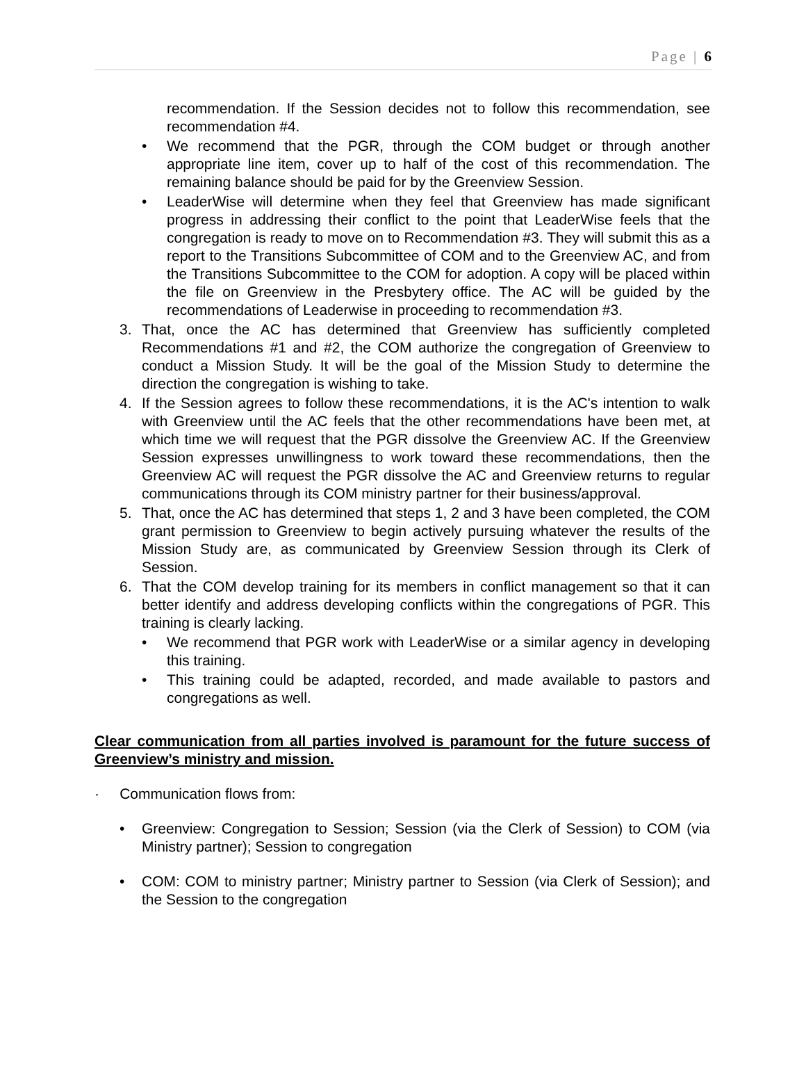Page | 6
recommendation. If the Session decides not to follow this recommendation, see recommendation #4.
• We recommend that the PGR, through the COM budget or through another appropriate line item, cover up to half of the cost of this recommendation. The remaining balance should be paid for by the Greenview Session.
• LeaderWise will determine when they feel that Greenview has made significant progress in addressing their conflict to the point that LeaderWise feels that the congregation is ready to move on to Recommendation #3. They will submit this as a report to the Transitions Subcommittee of COM and to the Greenview AC, and from the Transitions Subcommittee to the COM for adoption. A copy will be placed within the file on Greenview in the Presbytery office. The AC will be guided by the recommendations of Leaderwise in proceeding to recommendation #3.
3. That, once the AC has determined that Greenview has sufficiently completed Recommendations #1 and #2, the COM authorize the congregation of Greenview to conduct a Mission Study. It will be the goal of the Mission Study to determine the direction the congregation is wishing to take.
4. If the Session agrees to follow these recommendations, it is the AC's intention to walk with Greenview until the AC feels that the other recommendations have been met, at which time we will request that the PGR dissolve the Greenview AC. If the Greenview Session expresses unwillingness to work toward these recommendations, then the Greenview AC will request the PGR dissolve the AC and Greenview returns to regular communications through its COM ministry partner for their business/approval.
5. That, once the AC has determined that steps 1, 2 and 3 have been completed, the COM grant permission to Greenview to begin actively pursuing whatever the results of the Mission Study are, as communicated by Greenview Session through its Clerk of Session.
6. That the COM develop training for its members in conflict management so that it can better identify and address developing conflicts within the congregations of PGR. This training is clearly lacking.
• We recommend that PGR work with LeaderWise or a similar agency in developing this training.
• This training could be adapted, recorded, and made available to pastors and congregations as well.
Clear communication from all parties involved is paramount for the future success of Greenview’s ministry and mission.
· Communication flows from:
• Greenview: Congregation to Session; Session (via the Clerk of Session) to COM (via Ministry partner); Session to congregation
• COM: COM to ministry partner; Ministry partner to Session (via Clerk of Session); and the Session to the congregation